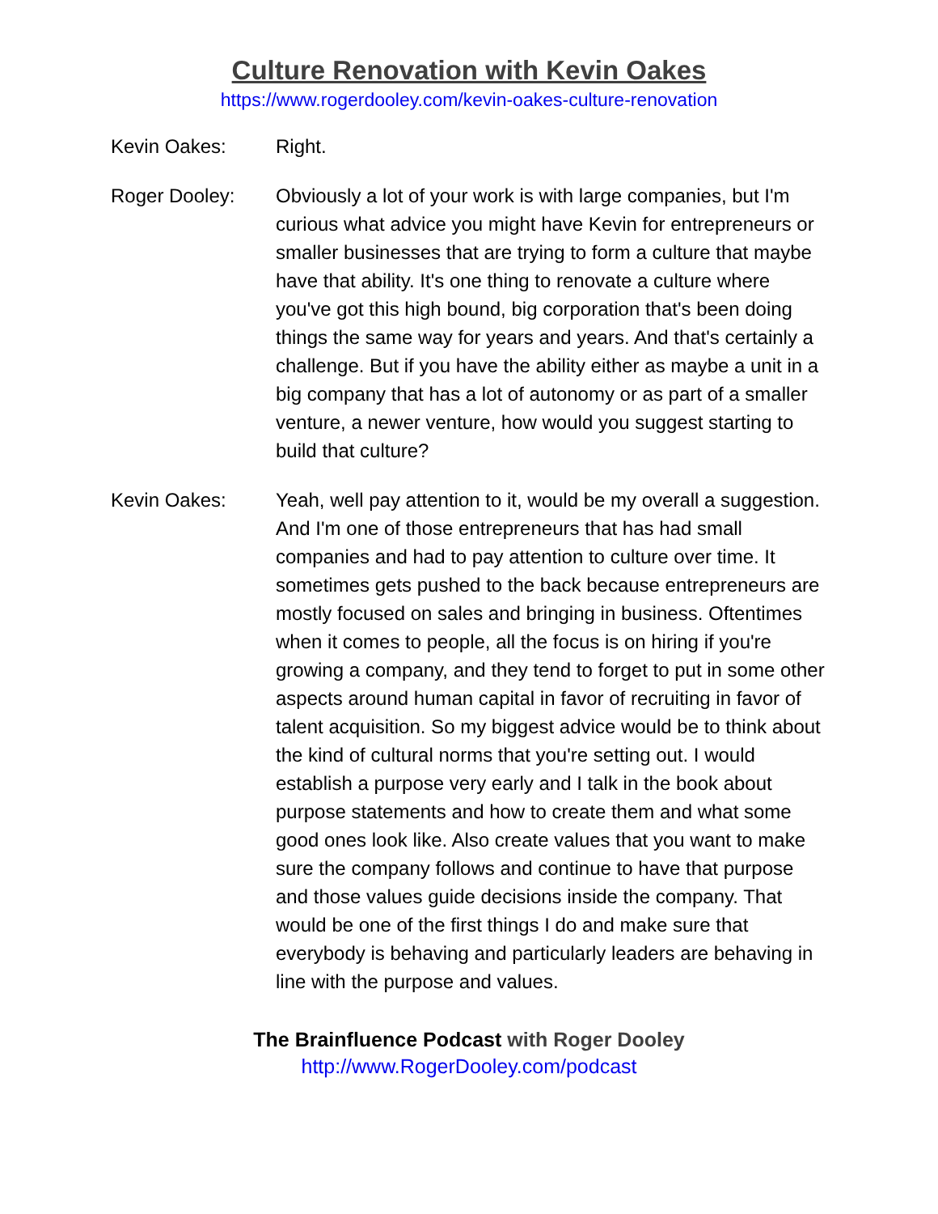Culture Renovation with Kevin Oakes
https://www.rogerdooley.com/kevin-oakes-culture-renovation
Kevin Oakes: Right.
Roger Dooley: Obviously a lot of your work is with large companies, but I'm curious what advice you might have Kevin for entrepreneurs or smaller businesses that are trying to form a culture that maybe have that ability. It's one thing to renovate a culture where you've got this high bound, big corporation that's been doing things the same way for years and years. And that's certainly a challenge. But if you have the ability either as maybe a unit in a big company that has a lot of autonomy or as part of a smaller venture, a newer venture, how would you suggest starting to build that culture?
Kevin Oakes: Yeah, well pay attention to it, would be my overall a suggestion. And I'm one of those entrepreneurs that has had small companies and had to pay attention to culture over time. It sometimes gets pushed to the back because entrepreneurs are mostly focused on sales and bringing in business. Oftentimes when it comes to people, all the focus is on hiring if you're growing a company, and they tend to forget to put in some other aspects around human capital in favor of recruiting in favor of talent acquisition. So my biggest advice would be to think about the kind of cultural norms that you're setting out. I would establish a purpose very early and I talk in the book about purpose statements and how to create them and what some good ones look like. Also create values that you want to make sure the company follows and continue to have that purpose and those values guide decisions inside the company. That would be one of the first things I do and make sure that everybody is behaving and particularly leaders are behaving in line with the purpose and values.
The Brainfluence Podcast with Roger Dooley
http://www.RogerDooley.com/podcast